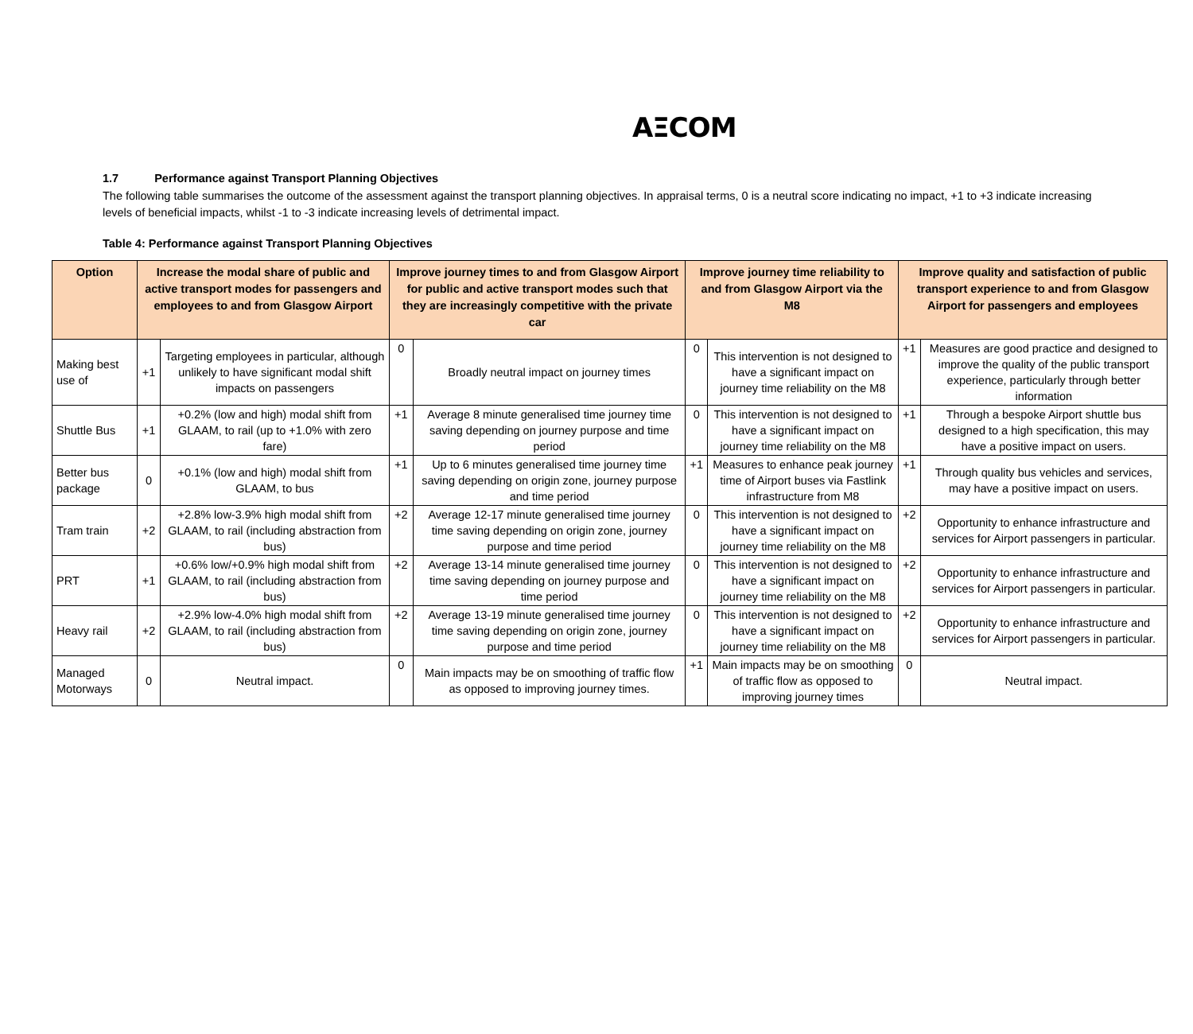AΞCOM
1.7 Performance against Transport Planning Objectives
The following table summarises the outcome of the assessment against the transport planning objectives. In appraisal terms, 0 is a neutral score indicating no impact, +1 to +3 indicate increasing levels of beneficial impacts, whilst -1 to -3 indicate increasing levels of detrimental impact.
Table 4: Performance against Transport Planning Objectives
| Option | Increase the modal share of public and active transport modes for passengers and employees to and from Glasgow Airport | | Improve journey times to and from Glasgow Airport for public and active transport modes such that they are increasingly competitive with the private car | | Improve journey time reliability to and from Glasgow Airport via the M8 | | Improve quality and satisfaction of public transport experience to and from Glasgow Airport for passengers and employees | |
| --- | --- | --- | --- | --- | --- | --- | --- | --- |
| Making best use of | +1 | Targeting employees in particular, although unlikely to have significant modal shift impacts on passengers | 0 | Broadly neutral impact on journey times | 0 | This intervention is not designed to have a significant impact on journey time reliability on the M8 | +1 | Measures are good practice and designed to improve the quality of the public transport experience, particularly through better information |
| Shuttle Bus | +1 | +0.2% (low and high) modal shift from GLAAM, to rail (up to +1.0% with zero fare) | +1 | Average 8 minute generalised time journey time saving depending on journey purpose and time period | 0 | This intervention is not designed to have a significant impact on journey time reliability on the M8 | +1 | Through a bespoke Airport shuttle bus designed to a high specification, this may have a positive impact on users. |
| Better bus package | 0 | +0.1% (low and high) modal shift from GLAAM, to bus | +1 | Up to 6 minutes generalised time journey time saving depending on origin zone, journey purpose and time period | +1 | Measures to enhance peak journey time of Airport buses via Fastlink infrastructure from M8 | +1 | Through quality bus vehicles and services, may have a positive impact on users. |
| Tram train | +2 | +2.8% low-3.9% high modal shift from GLAAM, to rail (including abstraction from bus) | +2 | Average 12-17 minute generalised time journey time saving depending on origin zone, journey purpose and time period | 0 | This intervention is not designed to have a significant impact on journey time reliability on the M8 | +2 | Opportunity to enhance infrastructure and services for Airport passengers in particular. |
| PRT | +1 | +0.6% low/+0.9% high modal shift from GLAAM, to rail (including abstraction from bus) | +2 | Average 13-14 minute generalised time journey time saving depending on journey purpose and time period | 0 | This intervention is not designed to have a significant impact on journey time reliability on the M8 | +2 | Opportunity to enhance infrastructure and services for Airport passengers in particular. |
| Heavy rail | +2 | +2.9% low-4.0% high modal shift from GLAAM, to rail (including abstraction from bus) | +2 | Average 13-19 minute generalised time journey time saving depending on origin zone, journey purpose and time period | 0 | This intervention is not designed to have a significant impact on journey time reliability on the M8 | +2 | Opportunity to enhance infrastructure and services for Airport passengers in particular. |
| Managed Motorways | 0 | Neutral impact. | 0 | Main impacts may be on smoothing of traffic flow as opposed to improving journey times. | +1 | Main impacts may be on smoothing of traffic flow as opposed to improving journey times | 0 | Neutral impact. |